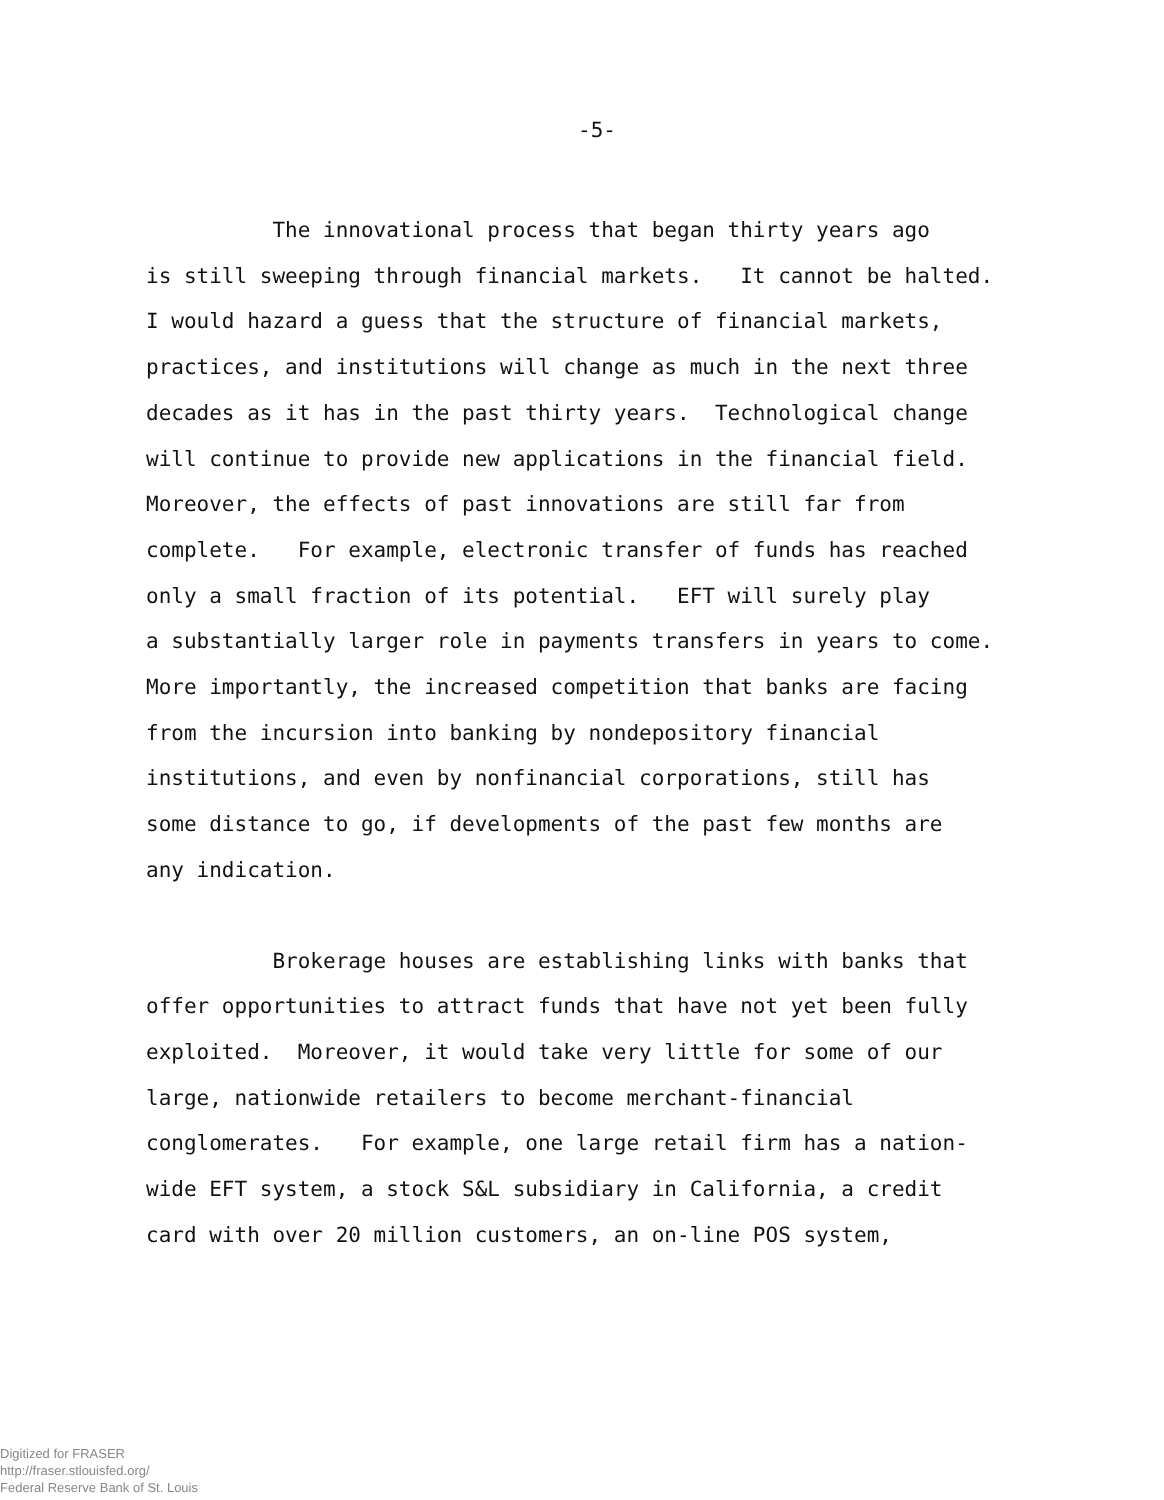-5-
The innovational process that began thirty years ago
is still sweeping through financial markets. It cannot be halted.
I would hazard a guess that the structure of financial markets,
practices, and institutions will change as much in the next three
decades as it has in the past thirty years. Technological change
will continue to provide new applications in the financial field.
Moreover, the effects of past innovations are still far from
complete. For example, electronic transfer of funds has reached
only a small fraction of its potential. EFT will surely play
a substantially larger role in payments transfers in years to come.
More importantly, the increased competition that banks are facing
from the incursion into banking by nondepository financial
institutions, and even by nonfinancial corporations, still has
some distance to go, if developments of the past few months are
any indication.
Brokerage houses are establishing links with banks that
offer opportunities to attract funds that have not yet been fully
exploited. Moreover, it would take very little for some of our
large, nationwide retailers to become merchant-financial
conglomerates. For example, one large retail firm has a nation-
wide EFT system, a stock S&L subsidiary in California, a credit
card with over 20 million customers, an on-line POS system,
Digitized for FRASER
http://fraser.stlouisfed.org/
Federal Reserve Bank of St. Louis